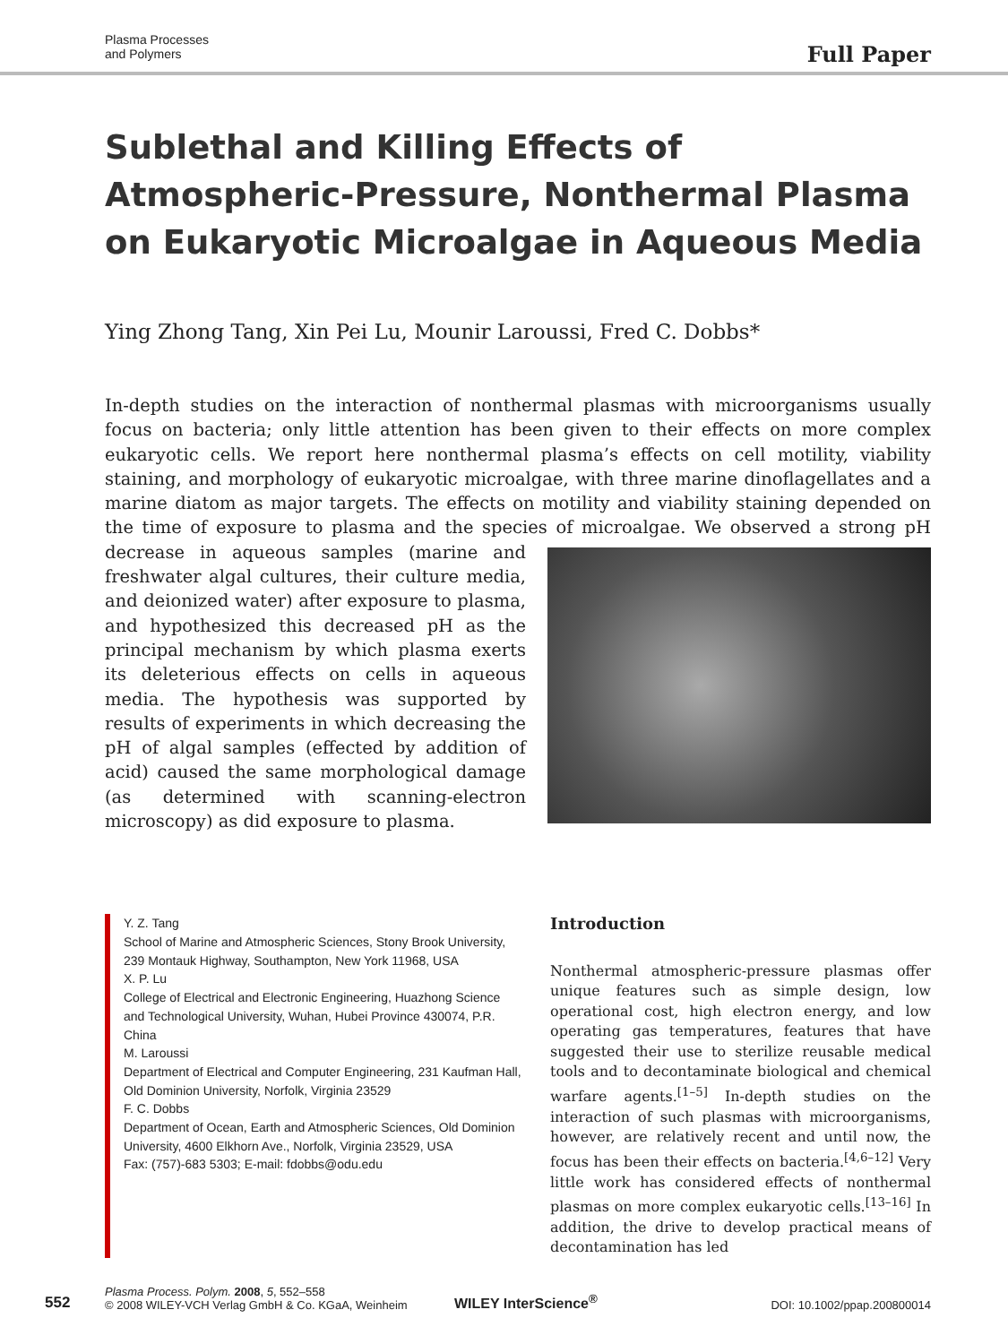Plasma Processes
and Polymers
Full Paper
Sublethal and Killing Effects of Atmospheric-Pressure, Nonthermal Plasma on Eukaryotic Microalgae in Aqueous Media
Ying Zhong Tang, Xin Pei Lu, Mounir Laroussi, Fred C. Dobbs*
In-depth studies on the interaction of nonthermal plasmas with microorganisms usually focus on bacteria; only little attention has been given to their effects on more complex eukaryotic cells. We report here nonthermal plasma’s effects on cell motility, viability staining, and morphology of eukaryotic microalgae, with three marine dinoflagellates and a marine diatom as major targets. The effects on motility and viability staining depended on the time of exposure to plasma and the species of microalgae. We observed a strong pH decrease in
aqueous samples (marine and freshwater algal cultures, their culture media, and deionized water) after exposure to plasma, and hypothesized this decreased pH as the principal mechanism by which plasma exerts its deleterious effects on cells in aqueous media. The hypothesis was supported by results of experiments in which decreasing the pH of algal samples (effected by addition of acid) caused the same morphological damage (as determined with scanning-electron microscopy) as did exposure to plasma.
Y. Z. Tang
School of Marine and Atmospheric Sciences, Stony Brook University, 239 Montauk Highway, Southampton, New York 11968, USA
X. P. Lu
College of Electrical and Electronic Engineering, Huazhong Science and Technological University, Wuhan, Hubei Province 430074, P.R. China
M. Laroussi
Department of Electrical and Computer Engineering, 231 Kaufman Hall, Old Dominion University, Norfolk, Virginia 23529
F. C. Dobbs
Department of Ocean, Earth and Atmospheric Sciences, Old Dominion University, 4600 Elkhorn Ave., Norfolk, Virginia 23529, USA
Fax: (757)-683 5303; E-mail: fdobbs@odu.edu
Introduction
Nonthermal atmospheric-pressure plasmas offer unique features such as simple design, low operational cost, high electron energy, and low operating gas temperatures, features that have suggested their use to sterilize reusable medical tools and to decontaminate biological and chemical warfare agents.<sup>[1–5]</sup> In-depth studies on the interaction of such plasmas with microorganisms, however, are relatively recent and until now, the focus has been their effects on bacteria.<sup>[4,6–12]</sup> Very little work has considered effects of nonthermal plasmas on more complex eukaryotic cells.<sup>[13–16]</sup> In addition, the drive to develop practical means of decontamination has led
552
Plasma Process. Polym. 2008, 5, 552–558
© 2008 WILEY-VCH Verlag GmbH & Co. KGaA, Weinheim
WILEY InterScience<sup>®</sup>
DOI: 10.1002/ppap.200800014